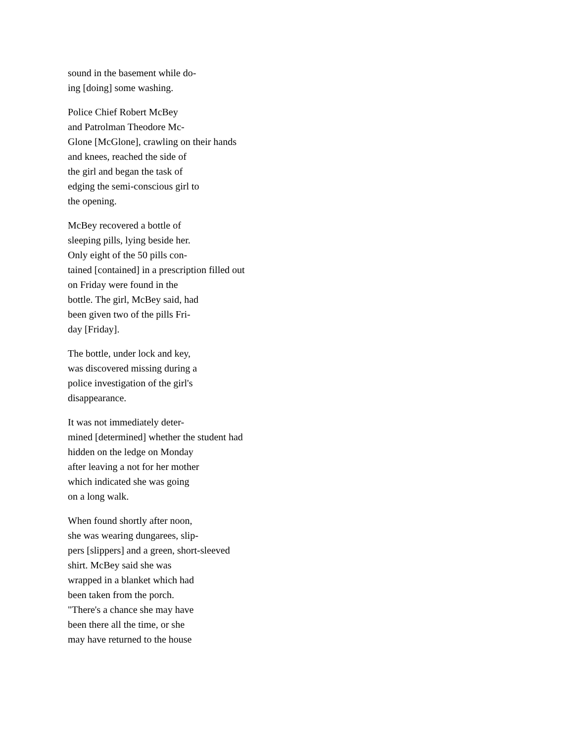sound in the basement while do-
ing [doing] some washing.
Police Chief Robert McBey
and Patrolman Theodore Mc-
Glone [McGlone], crawling on their hands
and knees, reached the side of
the girl and began the task of
edging the semi-conscious girl to
the opening.
McBey recovered a bottle of
sleeping pills, lying beside her.
Only eight of the 50 pills con-
tained [contained] in a prescription filled out
on Friday were found in the
bottle. The girl, McBey said, had
been given two of the pills Fri-
day [Friday].
The bottle, under lock and key,
was discovered missing during a
police investigation of the girl's
disappearance.
It was not immediately deter-
mined [determined] whether the student had
hidden on the ledge on Monday
after leaving a not for her mother
which indicated she was going
on a long walk.
When found shortly after noon,
she was wearing dungarees, slip-
pers [slippers] and a green, short-sleeved
shirt. McBey said she was
wrapped in a blanket which had
been taken from the porch.
"There's a chance she may have
been there all the time, or she
may have returned to the house